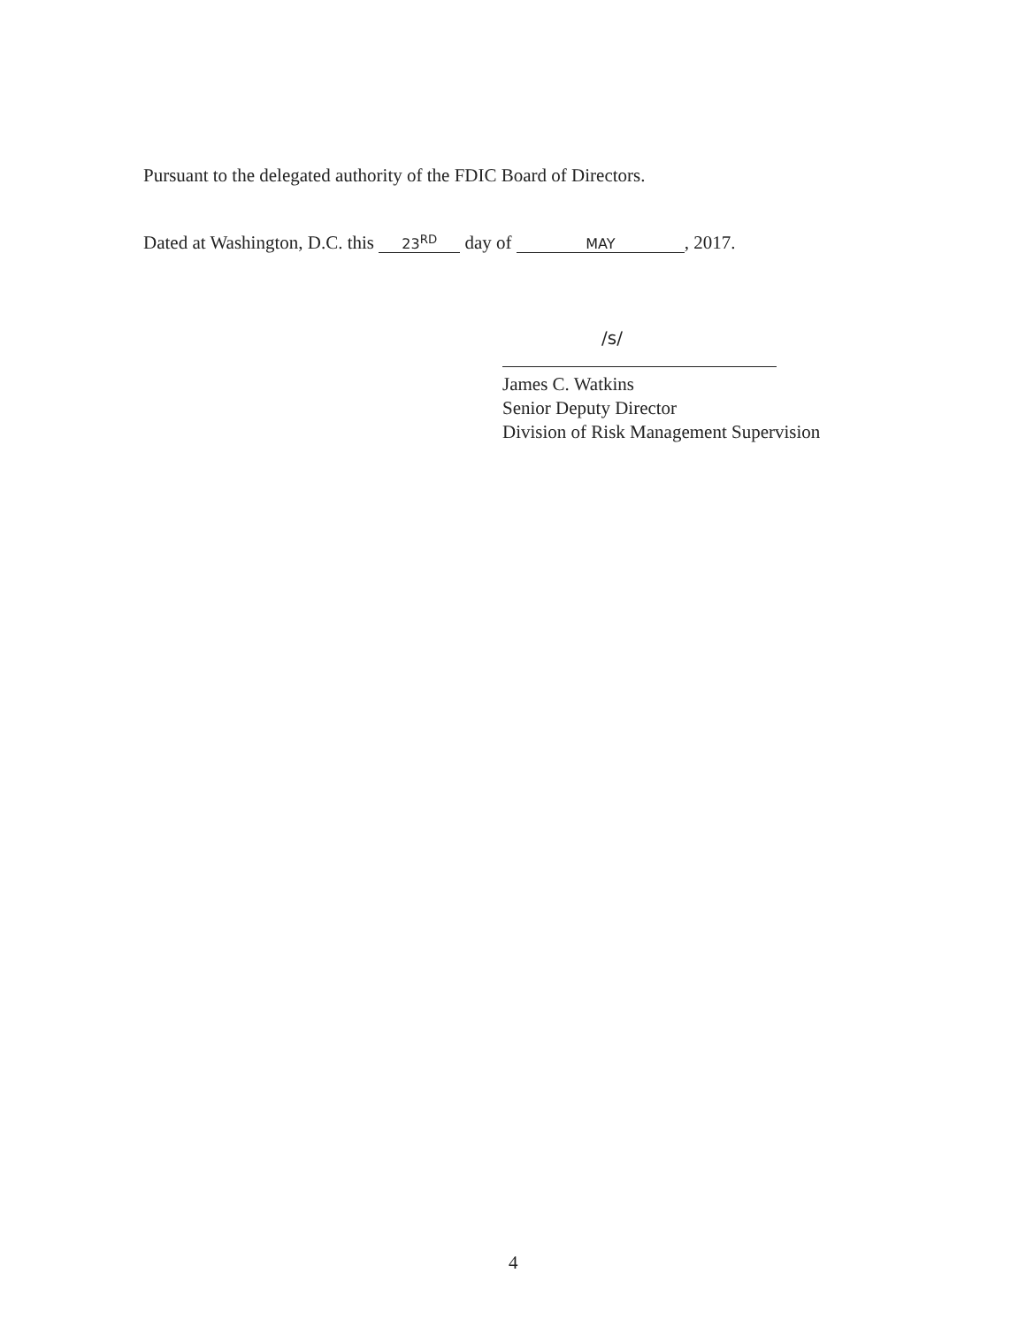Pursuant to the delegated authority of the FDIC Board of Directors.
Dated at Washington, D.C. this 23<sup>RD</sup> day of MAY, 2017.
/s/
James C. Watkins
Senior Deputy Director
Division of Risk Management Supervision
4